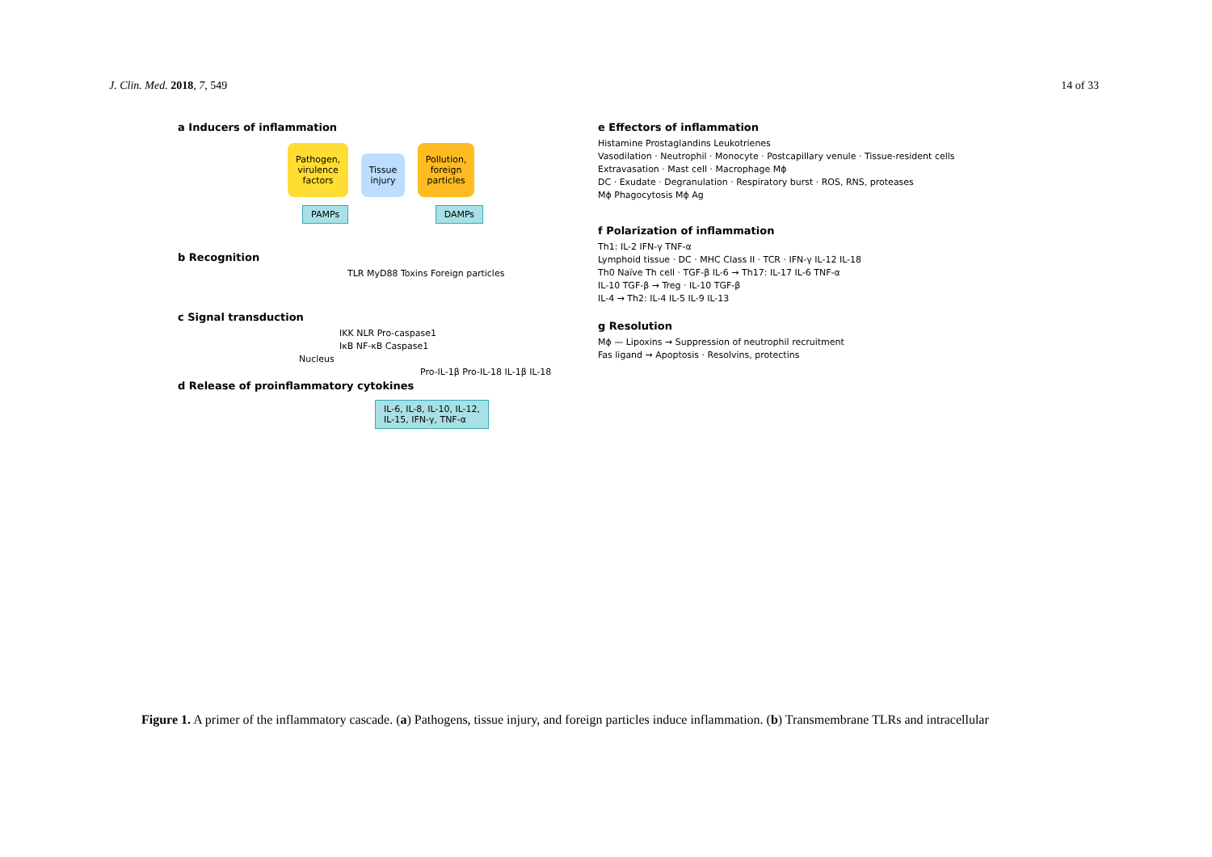J. Clin. Med. 2018, 7, 549 14 of 33
a Inducers of inflammation
Pathogen,
virulence
factors Tissue
injury Pollution,
foreign
particles
PAMPs DAMPs
b Recognition
TLR MyD88 Toxins Foreign particles
c Signal transduction
IKK NLR Pro-caspase1
IκB NF-κB Caspase1
Nucleus
Pro-IL-1β Pro-IL-18 IL-1β IL-18
d Release of proinflammatory cytokines
IL-6, IL-8, IL-10, IL-12,
IL-15, IFN-γ, TNF-α
e Effectors of inflammation
Histamine Prostaglandins Leukotrienes
Vasodilation · Neutrophil · Monocyte · Postcapillary venule · Tissue-resident cells
Extravasation · Mast cell · Macrophage Mϕ
DC · Exudate · Degranulation · Respiratory burst · ROS, RNS, proteases
Mϕ Phagocytosis Mϕ Ag
f Polarization of inflammation
Th1: IL-2 IFN-γ TNF-α
Lymphoid tissue · DC · MHC Class II · TCR · IFN-γ IL-12 IL-18
Th0 Naïve Th cell · TGF-β IL-6 → Th17: IL-17 IL-6 TNF-α
IL-10 TGF-β → Treg · IL-10 TGF-β
IL-4 → Th2: IL-4 IL-5 IL-9 IL-13
g Resolution
Mϕ — Lipoxins → Suppression of neutrophil recruitment
Fas ligand → Apoptosis · Resolvins, protectins
Figure 1. A primer of the inflammatory cascade. (a) Pathogens, tissue injury, and foreign particles induce inflammation. (b) Transmembrane TLRs and intracellular